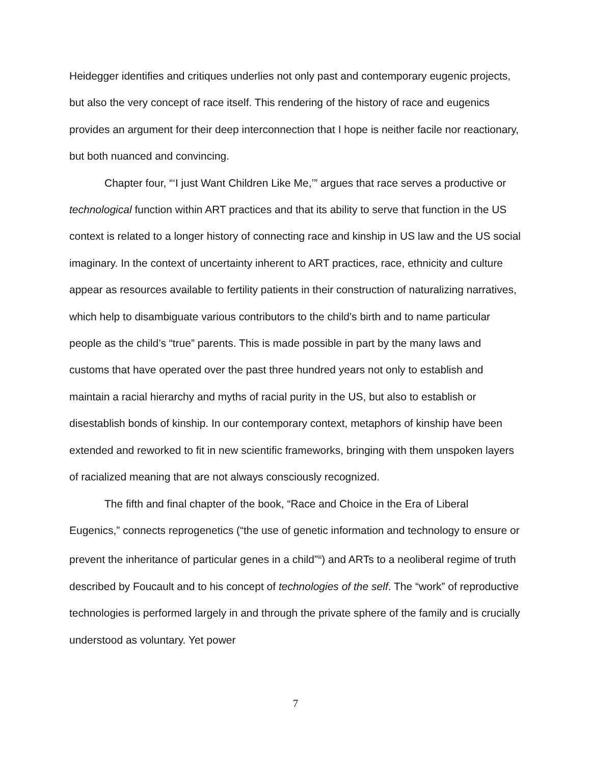Heidegger identifies and critiques underlies not only past and contemporary eugenic projects, but also the very concept of race itself. This rendering of the history of race and eugenics provides an argument for their deep interconnection that I hope is neither facile nor reactionary, but both nuanced and convincing.
Chapter four, “‘I just Want Children Like Me,’” argues that race serves a productive or technological function within ART practices and that its ability to serve that function in the US context is related to a longer history of connecting race and kinship in US law and the US social imaginary. In the context of uncertainty inherent to ART practices, race, ethnicity and culture appear as resources available to fertility patients in their construction of naturalizing narratives, which help to disambiguate various contributors to the child’s birth and to name particular people as the child’s “true” parents. This is made possible in part by the many laws and customs that have operated over the past three hundred years not only to establish and maintain a racial hierarchy and myths of racial purity in the US, but also to establish or disestablish bonds of kinship. In our contemporary context, metaphors of kinship have been extended and reworked to fit in new scientific frameworks, bringing with them unspoken layers of racialized meaning that are not always consciously recognized.
The fifth and final chapter of the book, “Race and Choice in the Era of Liberal Eugenics,” connects reprogenetics (“the use of genetic information and technology to ensure or prevent the inheritance of particular genes in a child”<sup>iii</sup>) and ARTs to a neoliberal regime of truth described by Foucault and to his concept of technologies of the self. The “work” of reproductive technologies is performed largely in and through the private sphere of the family and is crucially understood as voluntary. Yet power
7